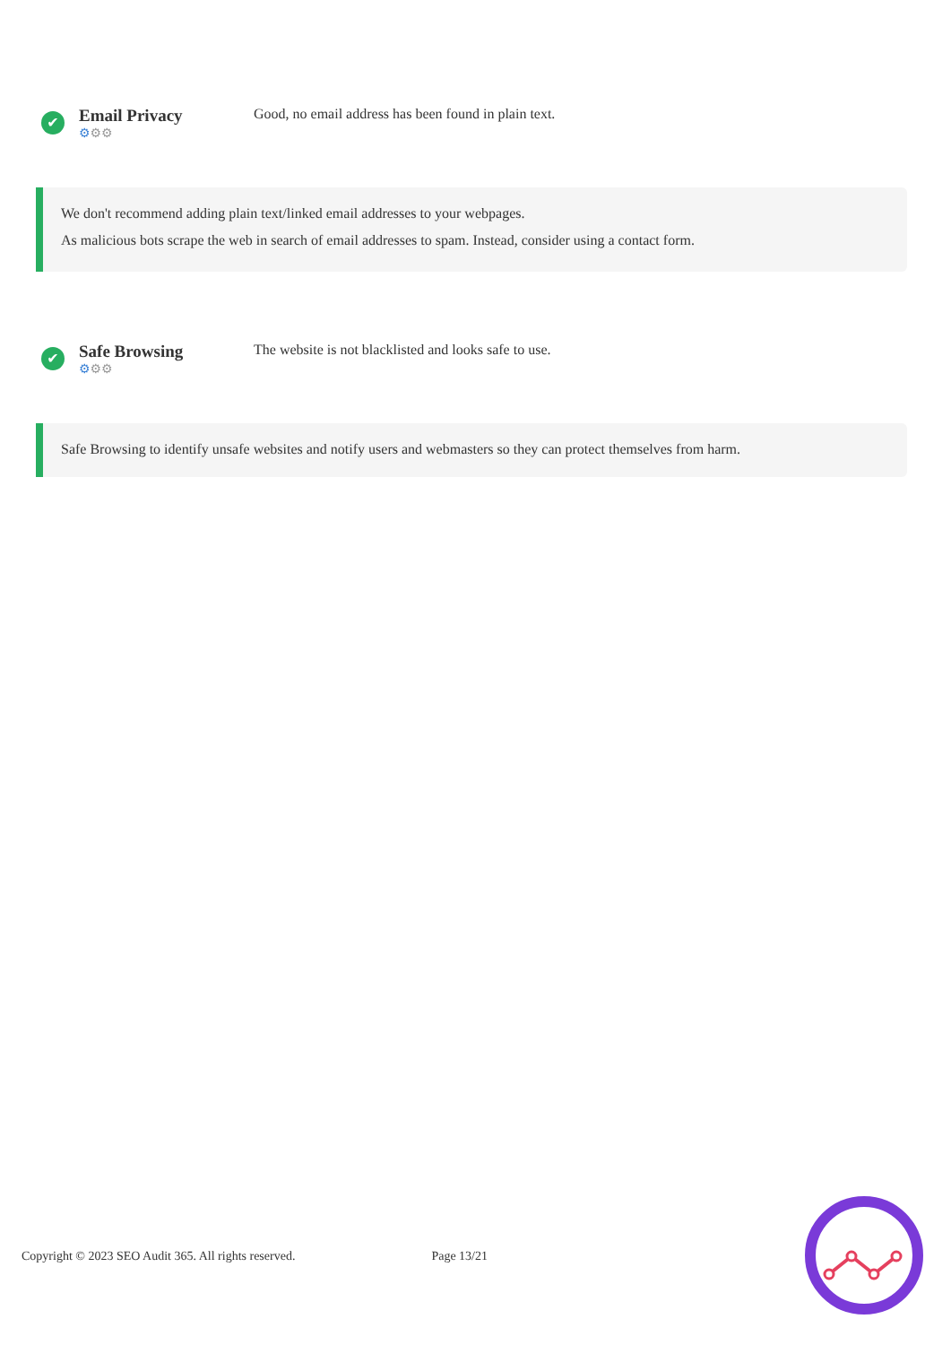✔
Email Privacy
⚙⚙⚙
Good, no email address has been found in plain text.
We don't recommend adding plain text/linked email addresses to your webpages.
As malicious bots scrape the web in search of email addresses to spam. Instead, consider using a contact form.
✔
Safe Browsing
⚙⚙⚙
The website is not blacklisted and looks safe to use.
Safe Browsing to identify unsafe websites and notify users and webmasters so they can protect themselves from harm.
Copyright © 2023 SEO Audit 365. All rights reserved. Page 13/21